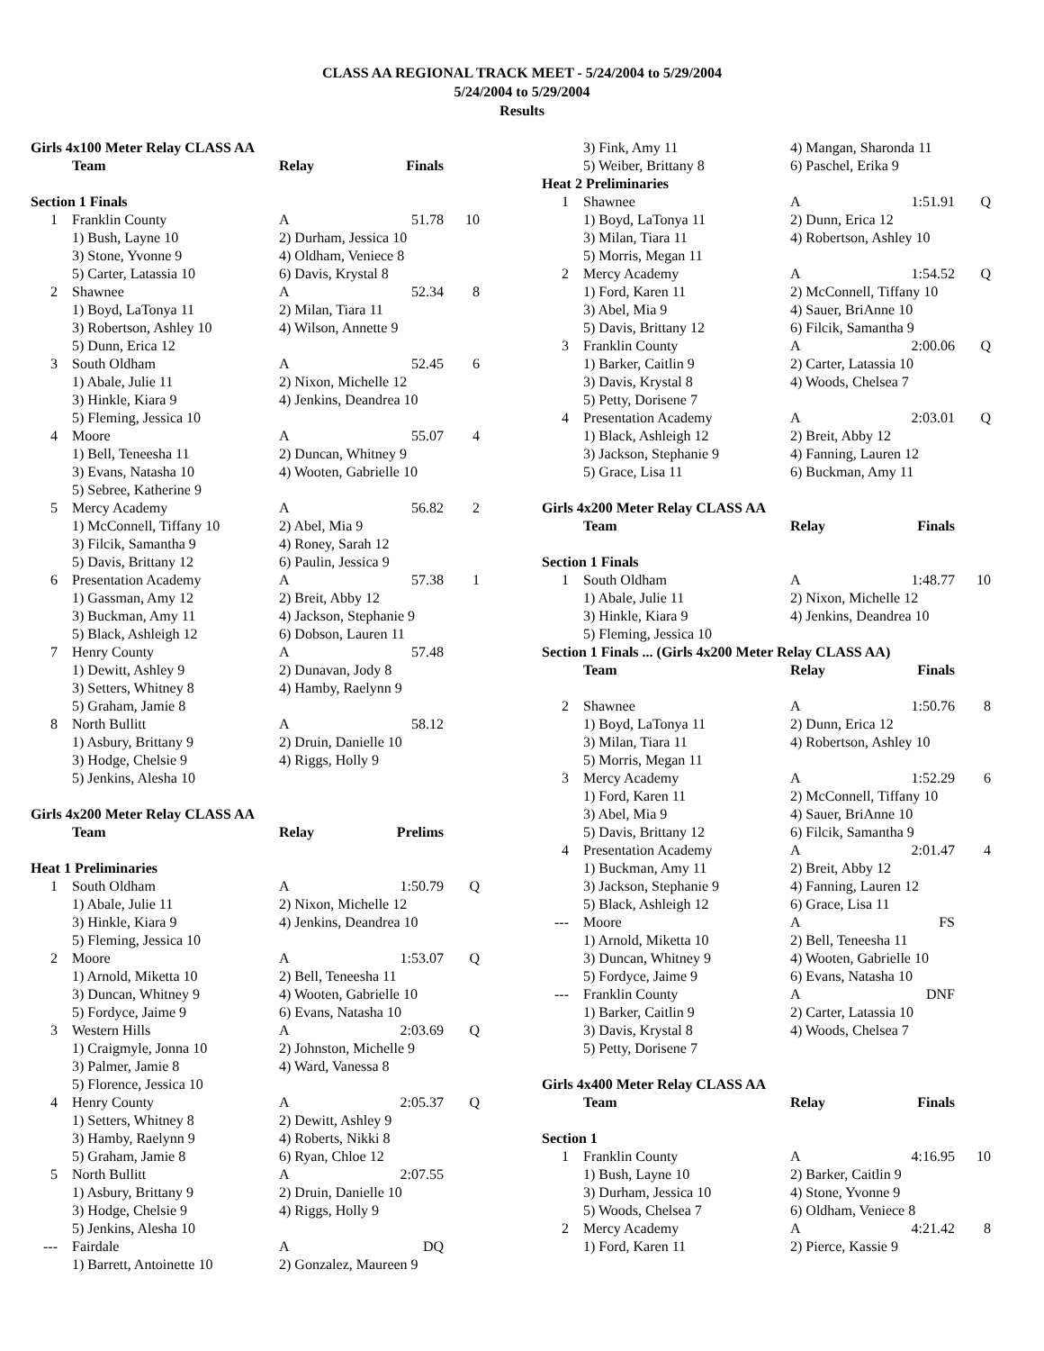CLASS AA REGIONAL TRACK MEET - 5/24/2004 to 5/29/2004
5/24/2004 to 5/29/2004
Results
| Girls 4x100 Meter Relay CLASS AA | | | | |
| | Team | Relay | Finals | |
| Section 1 Finals | | | | |
| 1 | Franklin County | A | 51.78 | 10 |
| | 1) Bush, Layne 10 | 2) Durham, Jessica 10 | | |
| | 3) Stone, Yvonne 9 | 4) Oldham, Veniece 8 | | |
| | 5) Carter, Latassia 10 | 6) Davis, Krystal 8 | | |
| 2 | Shawnee | A | 52.34 | 8 |
| | 1) Boyd, LaTonya 11 | 2) Milan, Tiara 11 | | |
| | 3) Robertson, Ashley 10 | 4) Wilson, Annette 9 | | |
| | 5) Dunn, Erica 12 | | | |
| 3 | South Oldham | A | 52.45 | 6 |
| | 1) Abale, Julie 11 | 2) Nixon, Michelle 12 | | |
| | 3) Hinkle, Kiara 9 | 4) Jenkins, Deandrea 10 | | |
| | 5) Fleming, Jessica 10 | | | |
| 4 | Moore | A | 55.07 | 4 |
| | 1) Bell, Teneesha 11 | 2) Duncan, Whitney 9 | | |
| | 3) Evans, Natasha 10 | 4) Wooten, Gabrielle 10 | | |
| | 5) Sebree, Katherine 9 | | | |
| 5 | Mercy Academy | A | 56.82 | 2 |
| | 1) McConnell, Tiffany 10 | 2) Abel, Mia 9 | | |
| | 3) Filcik, Samantha 9 | 4) Roney, Sarah 12 | | |
| | 5) Davis, Brittany 12 | 6) Paulin, Jessica 9 | | |
| 6 | Presentation Academy | A | 57.38 | 1 |
| | 1) Gassman, Amy 12 | 2) Breit, Abby 12 | | |
| | 3) Buckman, Amy 11 | 4) Jackson, Stephanie 9 | | |
| | 5) Black, Ashleigh 12 | 6) Dobson, Lauren 11 | | |
| 7 | Henry County | A | 57.48 | |
| | 1) Dewitt, Ashley 9 | 2) Dunavan, Jody 8 | | |
| | 3) Setters, Whitney 8 | 4) Hamby, Raelynn 9 | | |
| | 5) Graham, Jamie 8 | | | |
| 8 | North Bullitt | A | 58.12 | |
| | 1) Asbury, Brittany 9 | 2) Druin, Danielle 10 | | |
| | 3) Hodge, Chelsie 9 | 4) Riggs, Holly 9 | | |
| | 5) Jenkins, Alesha 10 | | | |
| Girls 4x200 Meter Relay CLASS AA | | | | |
| | Team | Relay | Prelims | |
| Heat 1 Preliminaries | | | | |
| 1 | South Oldham | A | 1:50.79 | Q |
| | 1) Abale, Julie 11 | 2) Nixon, Michelle 12 | | |
| | 3) Hinkle, Kiara 9 | 4) Jenkins, Deandrea 10 | | |
| | 5) Fleming, Jessica 10 | | | |
| 2 | Moore | A | 1:53.07 | Q |
| | 1) Arnold, Miketta 10 | 2) Bell, Teneesha 11 | | |
| | 3) Duncan, Whitney 9 | 4) Wooten, Gabrielle 10 | | |
| | 5) Fordyce, Jaime 9 | 6) Evans, Natasha 10 | | |
| 3 | Western Hills | A | 2:03.69 | Q |
| | 1) Craigmyle, Jonna 10 | 2) Johnston, Michelle 9 | | |
| | 3) Palmer, Jamie 8 | 4) Ward, Vanessa 8 | | |
| | 5) Florence, Jessica 10 | | | |
| 4 | Henry County | A | 2:05.37 | Q |
| | 1) Setters, Whitney 8 | 2) Dewitt, Ashley 9 | | |
| | 3) Hamby, Raelynn 9 | 4) Roberts, Nikki 8 | | |
| | 5) Graham, Jamie 8 | 6) Ryan, Chloe 12 | | |
| 5 | North Bullitt | A | 2:07.55 | |
| | 1) Asbury, Brittany 9 | 2) Druin, Danielle 10 | | |
| | 3) Hodge, Chelsie 9 | 4) Riggs, Holly 9 | | |
| | 5) Jenkins, Alesha 10 | | | |
| --- | Fairdale | A | DQ | |
| | 1) Barrett, Antoinette 10 | 2) Gonzalez, Maureen 9 | | |
| | 3) Fink, Amy 11 | 4) Mangan, Sharonda 11 | | |
| | 5) Weiber, Brittany 8 | 6) Paschel, Erika 9 | | |
| Heat 2 Preliminaries | | | | |
| 1 | Shawnee | A | 1:51.91 | Q |
| | 1) Boyd, LaTonya 11 | 2) Dunn, Erica 12 | | |
| | 3) Milan, Tiara 11 | 4) Robertson, Ashley 10 | | |
| | 5) Morris, Megan 11 | | | |
| 2 | Mercy Academy | A | 1:54.52 | Q |
| | 1) Ford, Karen 11 | 2) McConnell, Tiffany 10 | | |
| | 3) Abel, Mia 9 | 4) Sauer, BriAnne 10 | | |
| | 5) Davis, Brittany 12 | 6) Filcik, Samantha 9 | | |
| 3 | Franklin County | A | 2:00.06 | Q |
| | 1) Barker, Caitlin 9 | 2) Carter, Latassia 10 | | |
| | 3) Davis, Krystal 8 | 4) Woods, Chelsea 7 | | |
| | 5) Petty, Dorisene 7 | | | |
| 4 | Presentation Academy | A | 2:03.01 | Q |
| | 1) Black, Ashleigh 12 | 2) Breit, Abby 12 | | |
| | 3) Jackson, Stephanie 9 | 4) Fanning, Lauren 12 | | |
| | 5) Grace, Lisa 11 | 6) Buckman, Amy 11 | | |
| Girls 4x200 Meter Relay CLASS AA | | | | |
| | Team | Relay | Finals | |
| Section 1 Finals | | | | |
| 1 | South Oldham | A | 1:48.77 | 10 |
| | 1) Abale, Julie 11 | 2) Nixon, Michelle 12 | | |
| | 3) Hinkle, Kiara 9 | 4) Jenkins, Deandrea 10 | | |
| | 5) Fleming, Jessica 10 | | | |
| Section 1 Finals ... (Girls 4x200 Meter Relay CLASS AA) | | | | |
| | Team | Relay | Finals | |
| 2 | Shawnee | A | 1:50.76 | 8 |
| | 1) Boyd, LaTonya 11 | 2) Dunn, Erica 12 | | |
| | 3) Milan, Tiara 11 | 4) Robertson, Ashley 10 | | |
| | 5) Morris, Megan 11 | | | |
| 3 | Mercy Academy | A | 1:52.29 | 6 |
| | 1) Ford, Karen 11 | 2) McConnell, Tiffany 10 | | |
| | 3) Abel, Mia 9 | 4) Sauer, BriAnne 10 | | |
| | 5) Davis, Brittany 12 | 6) Filcik, Samantha 9 | | |
| 4 | Presentation Academy | A | 2:01.47 | 4 |
| | 1) Buckman, Amy 11 | 2) Breit, Abby 12 | | |
| | 3) Jackson, Stephanie 9 | 4) Fanning, Lauren 12 | | |
| | 5) Black, Ashleigh 12 | 6) Grace, Lisa 11 | | |
| --- | Moore | A | FS | |
| | 1) Arnold, Miketta 10 | 2) Bell, Teneesha 11 | | |
| | 3) Duncan, Whitney 9 | 4) Wooten, Gabrielle 10 | | |
| | 5) Fordyce, Jaime 9 | 6) Evans, Natasha 10 | | |
| --- | Franklin County | A | DNF | |
| | 1) Barker, Caitlin 9 | 2) Carter, Latassia 10 | | |
| | 3) Davis, Krystal 8 | 4) Woods, Chelsea 7 | | |
| | 5) Petty, Dorisene 7 | | | |
| Girls 4x400 Meter Relay CLASS AA | | | | |
| | Team | Relay | Finals | |
| Section 1 | | | | |
| 1 | Franklin County | A | 4:16.95 | 10 |
| | 1) Bush, Layne 10 | 2) Barker, Caitlin 9 | | |
| | 3) Durham, Jessica 10 | 4) Stone, Yvonne 9 | | |
| | 5) Woods, Chelsea 7 | 6) Oldham, Veniece 8 | | |
| 2 | Mercy Academy | A | 4:21.42 | 8 |
| | 1) Ford, Karen 11 | 2) Pierce, Kassie 9 | | |